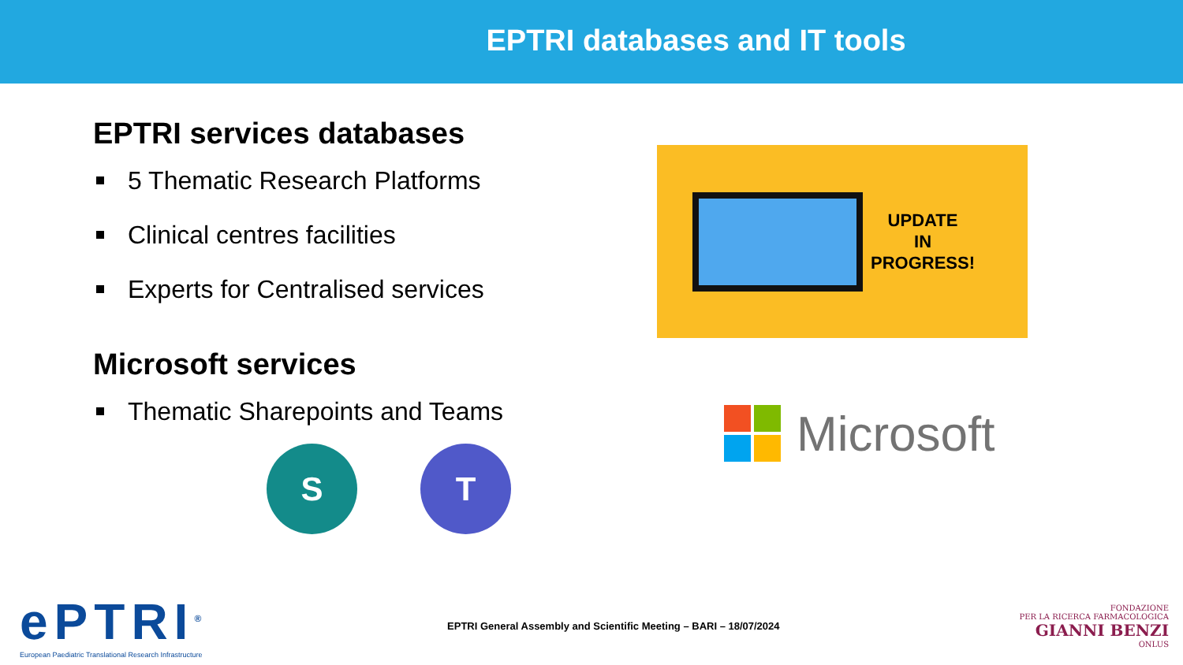EPTRI databases and IT tools
EPTRI services databases
5 Thematic Research Platforms
Clinical centres facilities
Experts for Centralised services
Microsoft services
Thematic Sharepoints and Teams
S T
UPDATE
IN
PROGRESS!
Microsoft
ePTRI<sup>®</sup>
European Paediatric Translational Research Infrastructure
EPTRI General Assembly and Scientific Meeting – BARI – 18/07/2024
FONDAZIONE
PER LA RICERCA FARMACOLOGICA
GIANNI BENZI
ONLUS